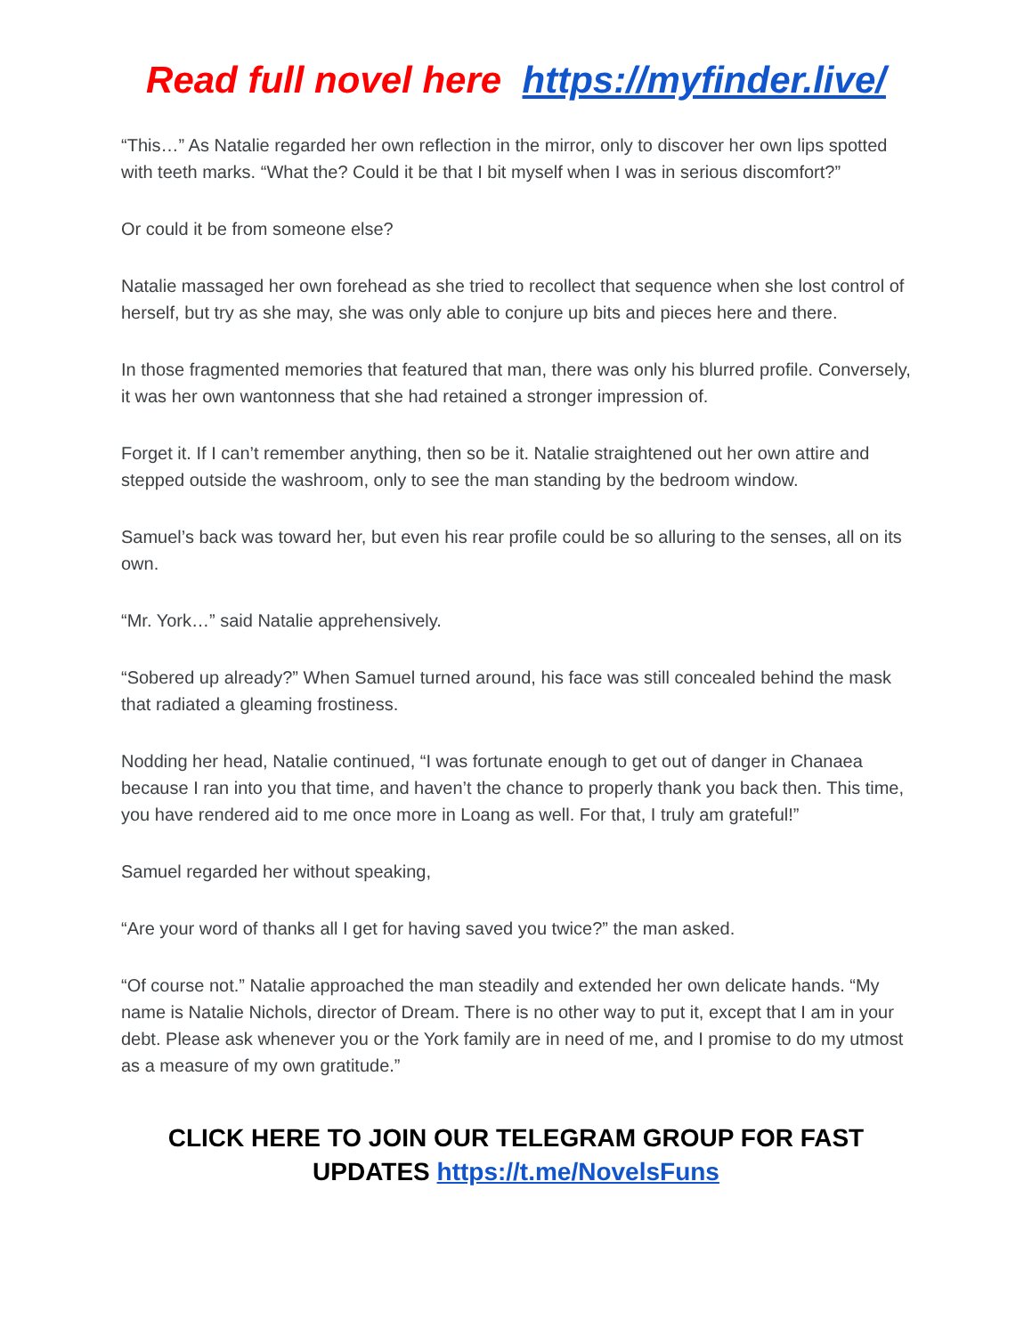Read full novel here https://myfinder.live/
“This…” As Natalie regarded her own reflection in the mirror, only to discover her own lips spotted with teeth marks. “What the? Could it be that I bit myself when I was in serious discomfort?”
Or could it be from someone else?
Natalie massaged her own forehead as she tried to recollect that sequence when she lost control of herself, but try as she may, she was only able to conjure up bits and pieces here and there.
In those fragmented memories that featured that man, there was only his blurred profile. Conversely, it was her own wantonness that she had retained a stronger impression of.
Forget it. If I can’t remember anything, then so be it. Natalie straightened out her own attire and stepped outside the washroom, only to see the man standing by the bedroom window.
Samuel’s back was toward her, but even his rear profile could be so alluring to the senses, all on its own.
“Mr. York…” said Natalie apprehensively.
“Sobered up already?” When Samuel turned around, his face was still concealed behind the mask that radiated a gleaming frostiness.
Nodding her head, Natalie continued, “I was fortunate enough to get out of danger in Chanaea because I ran into you that time, and haven’t the chance to properly thank you back then. This time, you have rendered aid to me once more in Loang as well. For that, I truly am grateful!”
Samuel regarded her without speaking,
“Are your word of thanks all I get for having saved you twice?” the man asked.
“Of course not.” Natalie approached the man steadily and extended her own delicate hands. “My name is Natalie Nichols, director of Dream. There is no other way to put it, except that I am in your debt. Please ask whenever you or the York family are in need of me, and I promise to do my utmost as a measure of my own gratitude.”
CLICK HERE TO JOIN OUR TELEGRAM GROUP FOR FAST UPDATES https://t.me/NovelsFuns